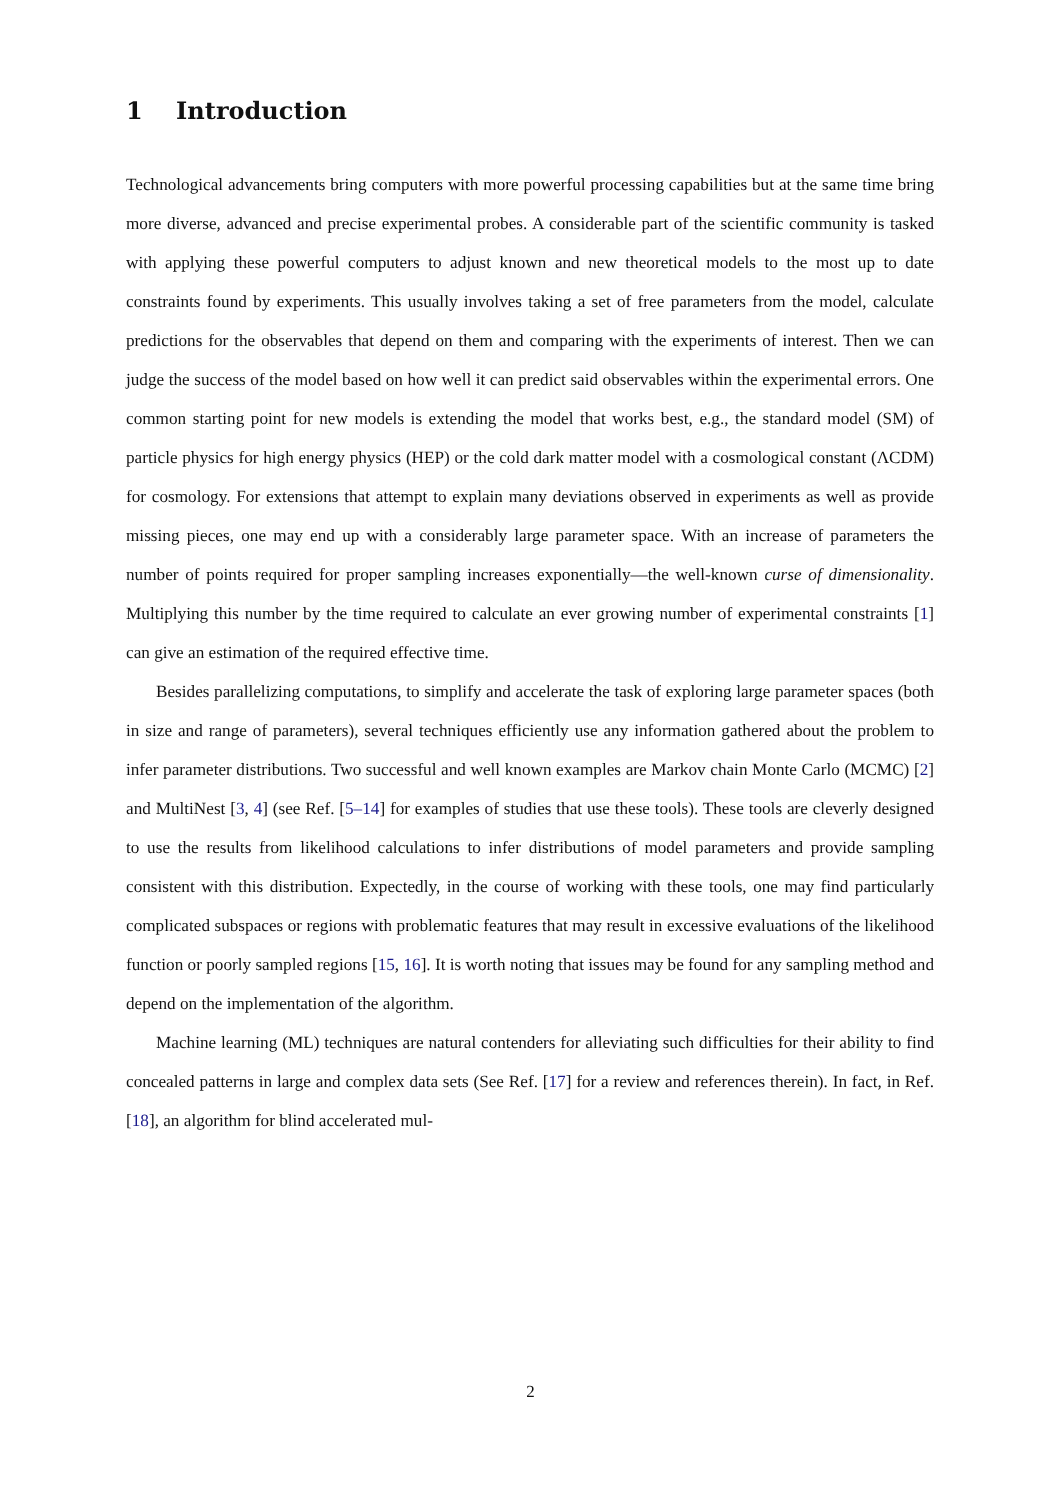1 Introduction
Technological advancements bring computers with more powerful processing capabilities but at the same time bring more diverse, advanced and precise experimental probes. A considerable part of the scientific community is tasked with applying these powerful computers to adjust known and new theoretical models to the most up to date constraints found by experiments. This usually involves taking a set of free parameters from the model, calculate predictions for the observables that depend on them and comparing with the experiments of interest. Then we can judge the success of the model based on how well it can predict said observables within the experimental errors. One common starting point for new models is extending the model that works best, e.g., the standard model (SM) of particle physics for high energy physics (HEP) or the cold dark matter model with a cosmological constant (ΛCDM) for cosmology. For extensions that attempt to explain many deviations observed in experiments as well as provide missing pieces, one may end up with a considerably large parameter space. With an increase of parameters the number of points required for proper sampling increases exponentially—the well-known curse of dimensionality. Multiplying this number by the time required to calculate an ever growing number of experimental constraints [1] can give an estimation of the required effective time.
Besides parallelizing computations, to simplify and accelerate the task of exploring large parameter spaces (both in size and range of parameters), several techniques efficiently use any information gathered about the problem to infer parameter distributions. Two successful and well known examples are Markov chain Monte Carlo (MCMC) [2] and MultiNest [3, 4] (see Ref. [5–14] for examples of studies that use these tools). These tools are cleverly designed to use the results from likelihood calculations to infer distributions of model parameters and provide sampling consistent with this distribution. Expectedly, in the course of working with these tools, one may find particularly complicated subspaces or regions with problematic features that may result in excessive evaluations of the likelihood function or poorly sampled regions [15, 16]. It is worth noting that issues may be found for any sampling method and depend on the implementation of the algorithm.
Machine learning (ML) techniques are natural contenders for alleviating such difficulties for their ability to find concealed patterns in large and complex data sets (See Ref. [17] for a review and references therein). In fact, in Ref. [18], an algorithm for blind accelerated mul-
2